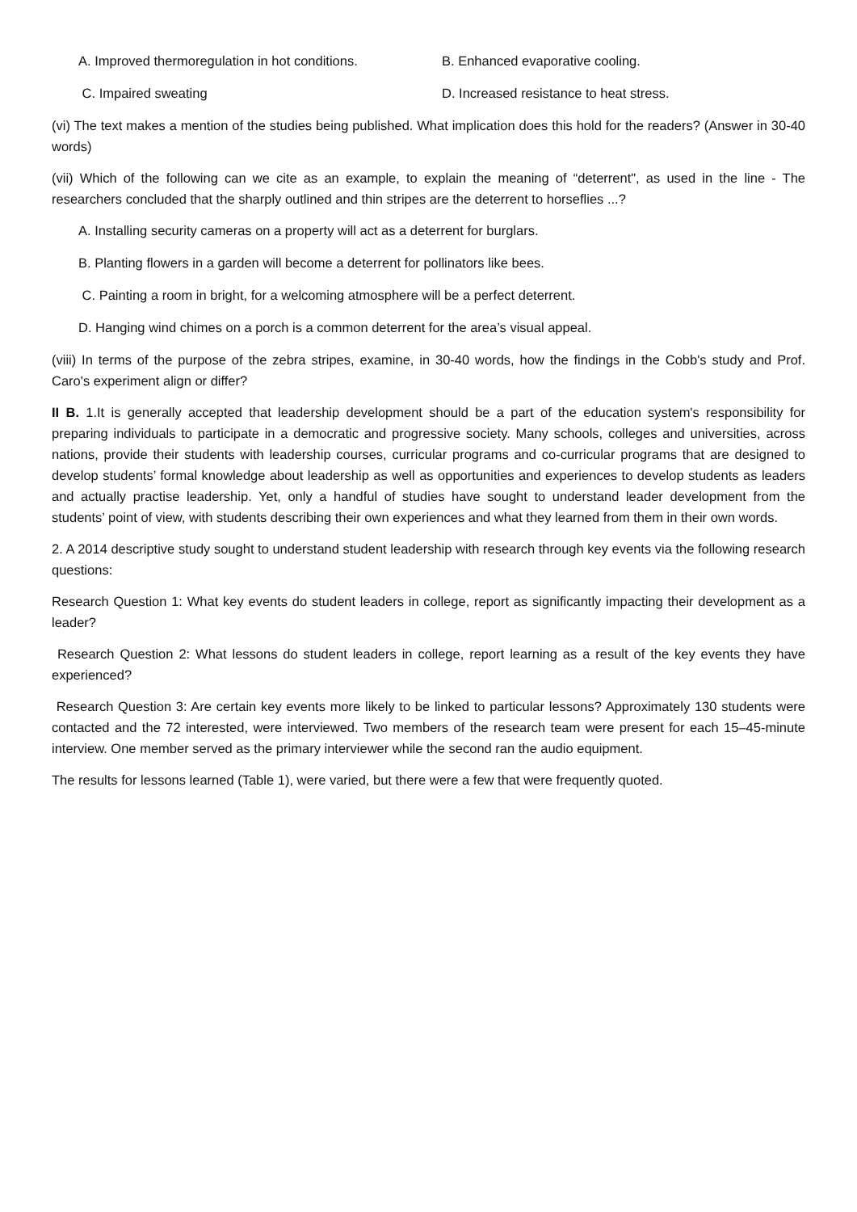A. Improved thermoregulation in hot conditions. B. Enhanced evaporative cooling.
C. Impaired sweating D. Increased resistance to heat stress.
(vi) The text makes a mention of the studies being published. What implication does this hold for the readers? (Answer in 30-40 words)
(vii) Which of the following can we cite as an example, to explain the meaning of “deterrent", as used in the line - The researchers concluded that the sharply outlined and thin stripes are the deterrent to horseflies ...?
A. Installing security cameras on a property will act as a deterrent for burglars.
B. Planting flowers in a garden will become a deterrent for pollinators like bees.
C. Painting a room in bright, for a welcoming atmosphere will be a perfect deterrent.
D. Hanging wind chimes on a porch is a common deterrent for the area’s visual appeal.
(viii) In terms of the purpose of the zebra stripes, examine, in 30-40 words, how the findings in the Cobb's study and Prof. Caro's experiment align or differ?
II B. 1.It is generally accepted that leadership development should be a part of the education system's responsibility for preparing individuals to participate in a democratic and progressive society. Many schools, colleges and universities, across nations, provide their students with leadership courses, curricular programs and co-curricular programs that are designed to develop students’ formal knowledge about leadership as well as opportunities and experiences to develop students as leaders and actually practise leadership. Yet, only a handful of studies have sought to understand leader development from the students’ point of view, with students describing their own experiences and what they learned from them in their own words.
2. A 2014 descriptive study sought to understand student leadership with research through key events via the following research questions:
Research Question 1: What key events do student leaders in college, report as significantly impacting their development as a leader?
Research Question 2: What lessons do student leaders in college, report learning as a result of the key events they have experienced?
Research Question 3: Are certain key events more likely to be linked to particular lessons? Approximately 130 students were contacted and the 72 interested, were interviewed. Two members of the research team were present for each 15–45-minute interview. One member served as the primary interviewer while the second ran the audio equipment.
The results for lessons learned (Table 1), were varied, but there were a few that were frequently quoted.